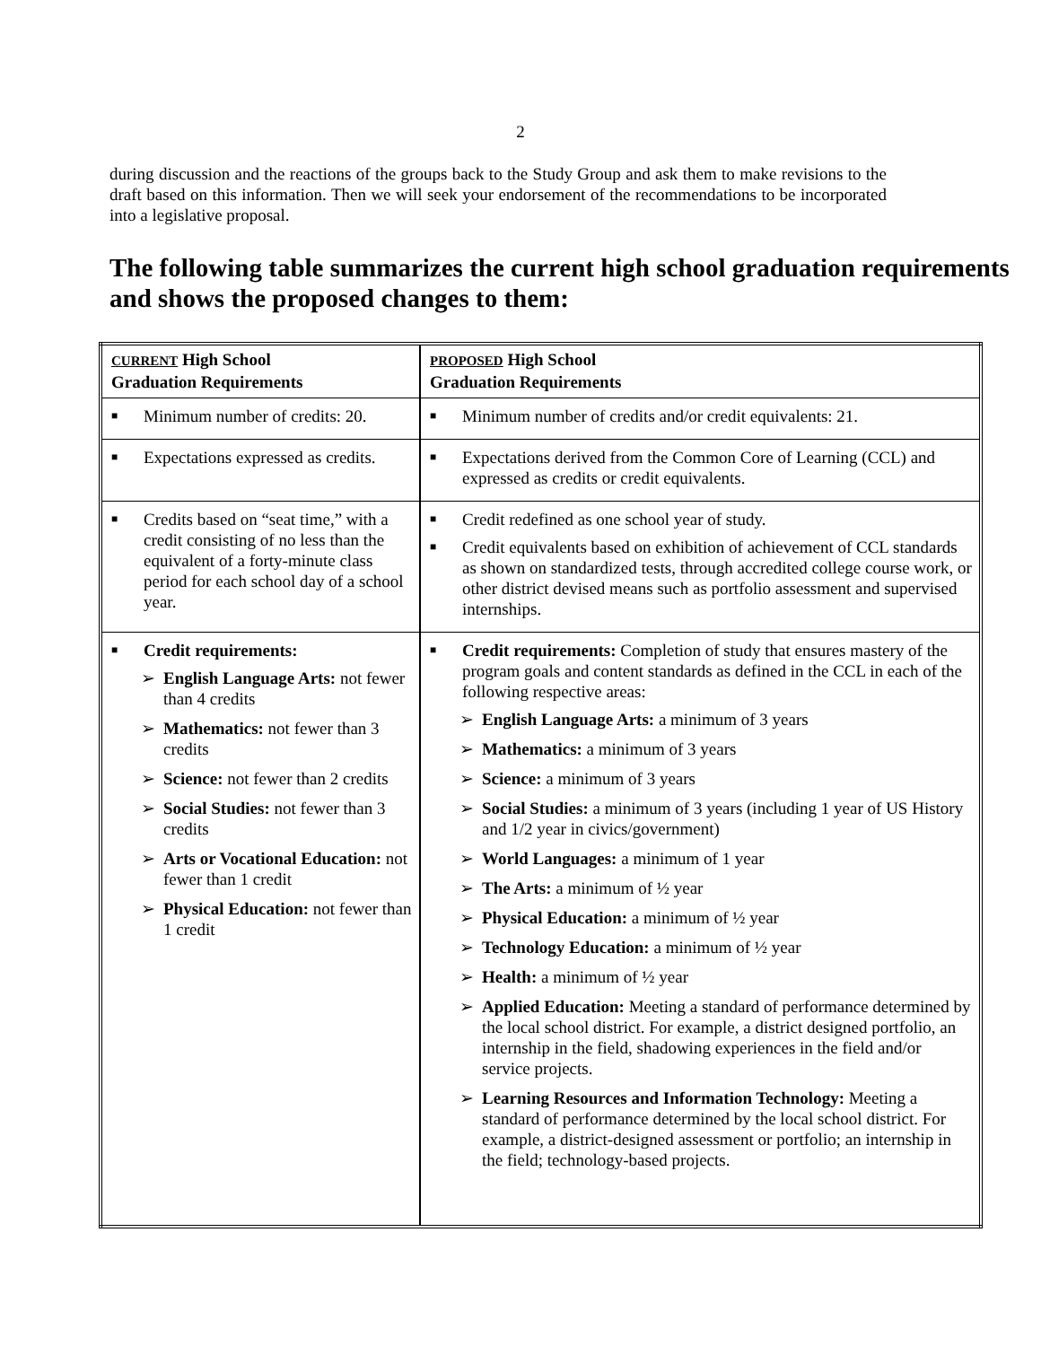2
during discussion and the reactions of the groups back to the Study Group and ask them to make revisions to the draft based on this information. Then we will seek your endorsement of the recommendations to be incorporated into a legislative proposal.
The following table summarizes the current high school graduation requirements and shows the proposed changes to them:
| CURRENT High School Graduation Requirements | PROPOSED High School Graduation Requirements |
| ■ Minimum number of credits: 20. | ■ Minimum number of credits and/or credit equivalents: 21. |
| ■ Expectations expressed as credits. | ■ Expectations derived from the Common Core of Learning (CCL) and expressed as credits or credit equivalents. |
| ■ Credits based on “seat time,” with a credit consisting of no less than the equivalent of a forty-minute class period for each school day of a school year. | ■ Credit redefined as one school year of study. ■ Credit equivalents based on exhibition of achievement of CCL standards as shown on standardized tests, through accredited college course work, or other district devised means such as portfolio assessment and supervised internships. |
| ■ Credit requirements: ➢ English Language Arts: not fewer than 4 credits ➢ Mathematics: not fewer than 3 credits ➢ Science: not fewer than 2 credits ➢ Social Studies: not fewer than 3 credits ➢ Arts or Vocational Education: not fewer than 1 credit ➢ Physical Education: not fewer than 1 credit | ■ Credit requirements: Completion of study that ensures mastery of the program goals and content standards as defined in the CCL in each of the following respective areas: ➢ English Language Arts: a minimum of 3 years ➢ Mathematics: a minimum of 3 years ➢ Science: a minimum of 3 years ➢ Social Studies: a minimum of 3 years (including 1 year of US History and 1/2 year in civics/government) ➢ World Languages: a minimum of 1 year ➢ The Arts: a minimum of ½ year ➢ Physical Education: a minimum of ½ year ➢ Technology Education: a minimum of ½ year ➢ Health: a minimum of ½ year ➢ Applied Education: Meeting a standard of performance determined by the local school district. For example, a district designed portfolio, an internship in the field, shadowing experiences in the field and/or service projects. ➢ Learning Resources and Information Technology: Meeting a standard of performance determined by the local school district. For example, a district-designed assessment or portfolio; an internship in the field; technology-based projects. |